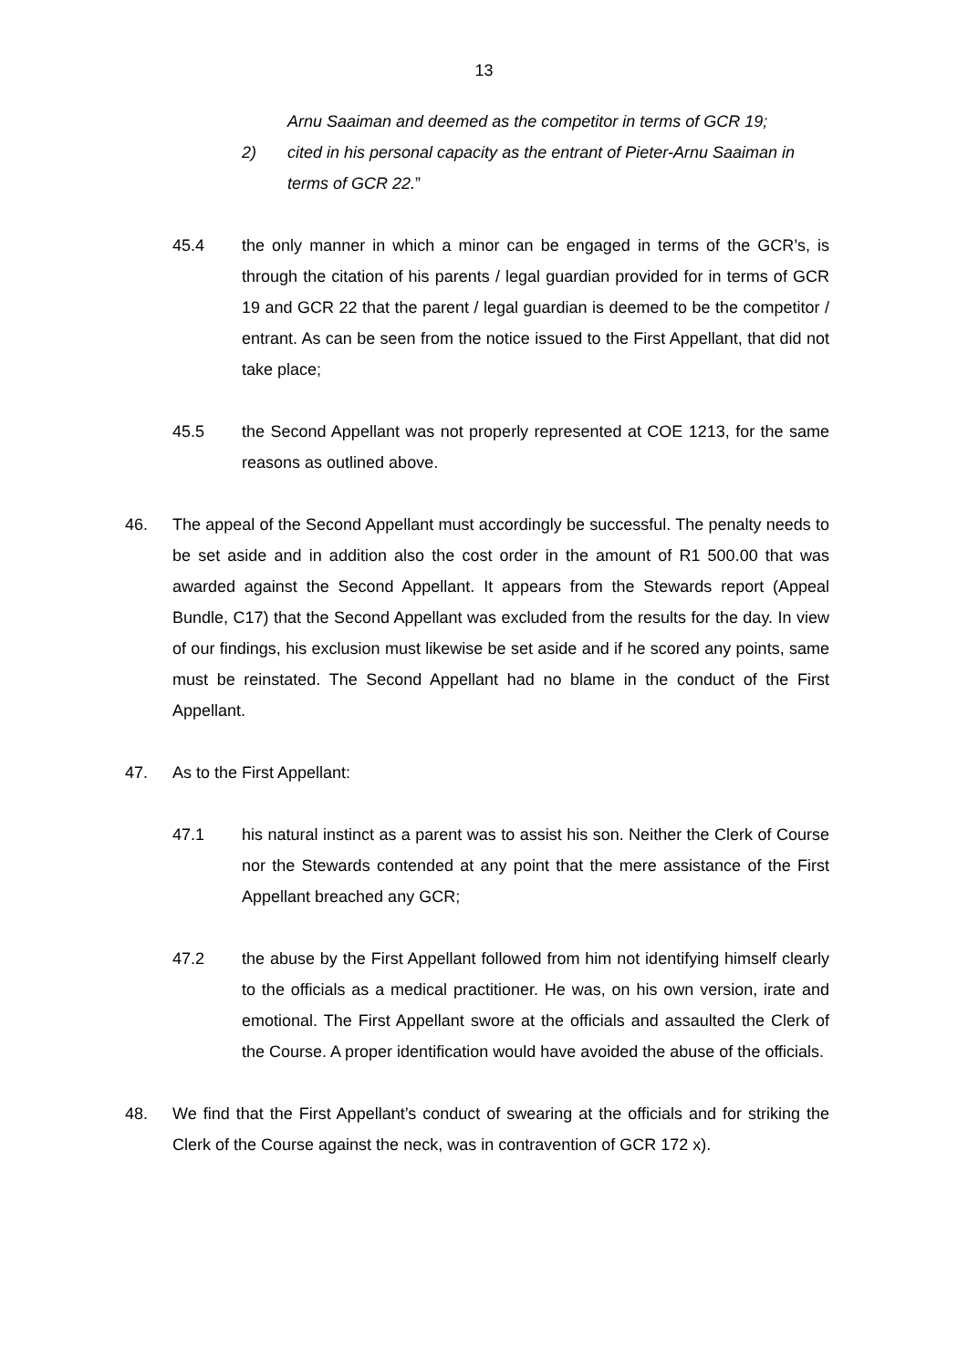13
Arnu Saaiman and deemed as the competitor in terms of GCR 19;
2) cited in his personal capacity as the entrant of Pieter-Arnu Saaiman in terms of GCR 22.”
45.4 the only manner in which a minor can be engaged in terms of the GCR’s, is through the citation of his parents / legal guardian provided for in terms of GCR 19 and GCR 22 that the parent / legal guardian is deemed to be the competitor / entrant. As can be seen from the notice issued to the First Appellant, that did not take place;
45.5 the Second Appellant was not properly represented at COE 1213, for the same reasons as outlined above.
46. The appeal of the Second Appellant must accordingly be successful. The penalty needs to be set aside and in addition also the cost order in the amount of R1 500.00 that was awarded against the Second Appellant. It appears from the Stewards report (Appeal Bundle, C17) that the Second Appellant was excluded from the results for the day. In view of our findings, his exclusion must likewise be set aside and if he scored any points, same must be reinstated. The Second Appellant had no blame in the conduct of the First Appellant.
47. As to the First Appellant:
47.1 his natural instinct as a parent was to assist his son. Neither the Clerk of Course nor the Stewards contended at any point that the mere assistance of the First Appellant breached any GCR;
47.2 the abuse by the First Appellant followed from him not identifying himself clearly to the officials as a medical practitioner. He was, on his own version, irate and emotional. The First Appellant swore at the officials and assaulted the Clerk of the Course. A proper identification would have avoided the abuse of the officials.
48. We find that the First Appellant’s conduct of swearing at the officials and for striking the Clerk of the Course against the neck, was in contravention of GCR 172 x).